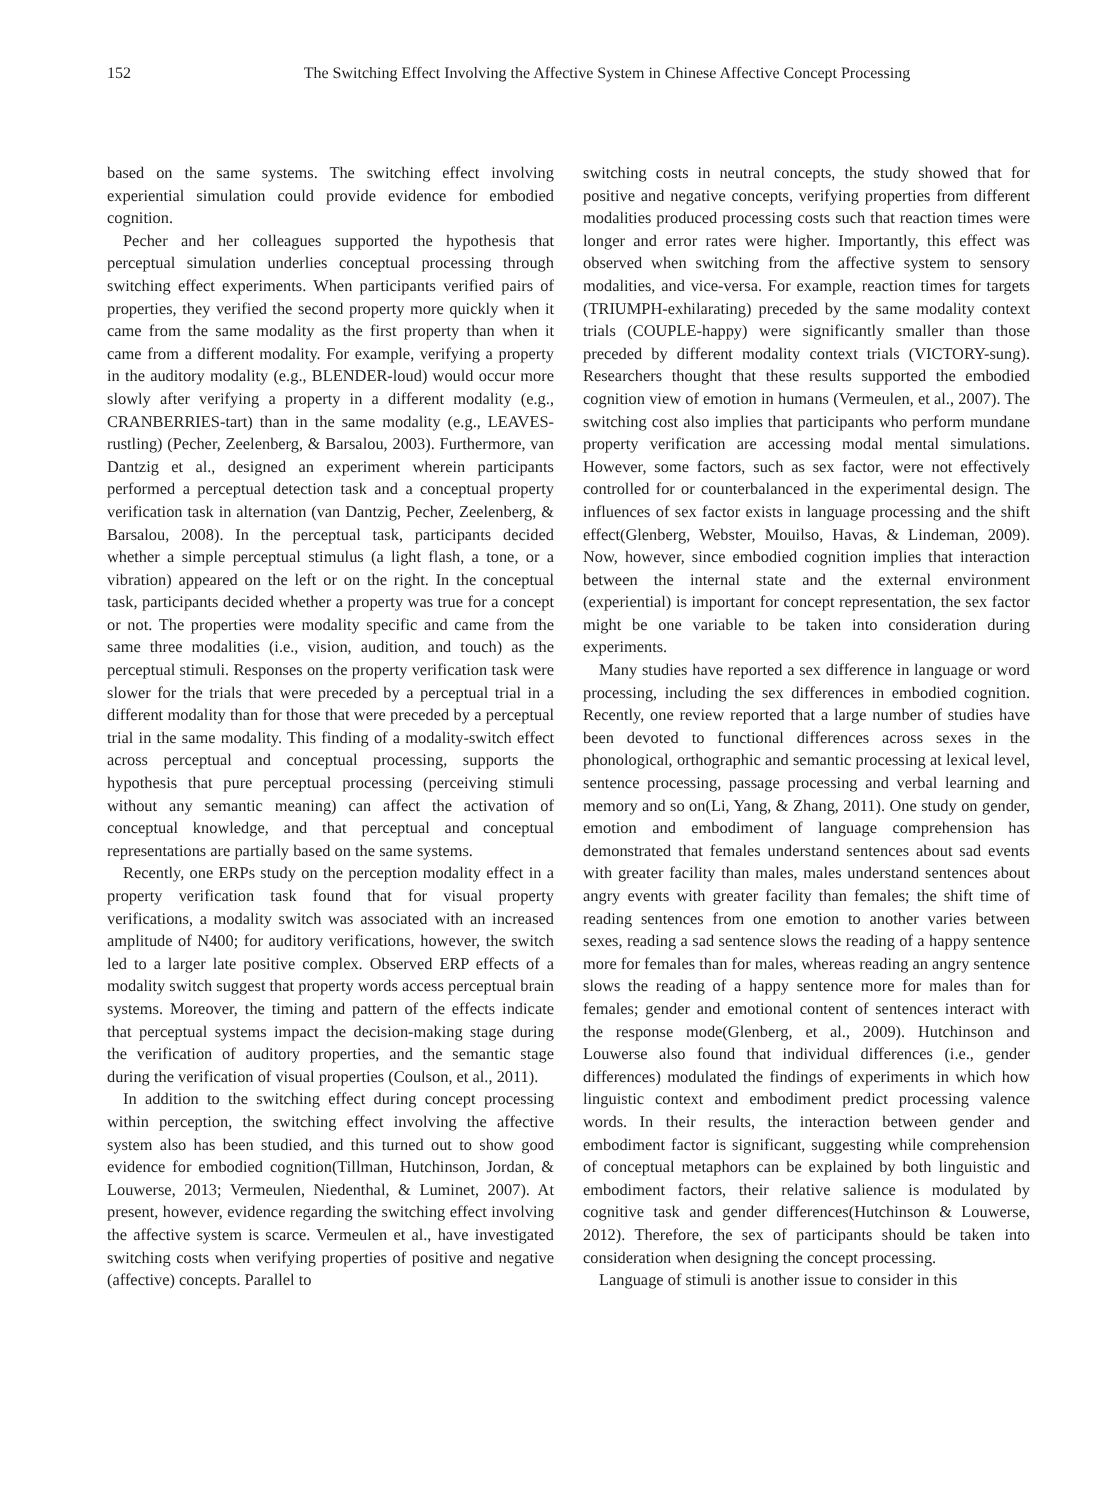152 The Switching Effect Involving the Affective System in Chinese Affective Concept Processing
based on the same systems. The switching effect involving experiential simulation could provide evidence for embodied cognition.
Pecher and her colleagues supported the hypothesis that perceptual simulation underlies conceptual processing through switching effect experiments. When participants verified pairs of properties, they verified the second property more quickly when it came from the same modality as the first property than when it came from a different modality. For example, verifying a property in the auditory modality (e.g., BLENDER-loud) would occur more slowly after verifying a property in a different modality (e.g., CRANBERRIES-tart) than in the same modality (e.g., LEAVES-rustling) (Pecher, Zeelenberg, & Barsalou, 2003). Furthermore, van Dantzig et al., designed an experiment wherein participants performed a perceptual detection task and a conceptual property verification task in alternation (van Dantzig, Pecher, Zeelenberg, & Barsalou, 2008). In the perceptual task, participants decided whether a simple perceptual stimulus (a light flash, a tone, or a vibration) appeared on the left or on the right. In the conceptual task, participants decided whether a property was true for a concept or not. The properties were modality specific and came from the same three modalities (i.e., vision, audition, and touch) as the perceptual stimuli. Responses on the property verification task were slower for the trials that were preceded by a perceptual trial in a different modality than for those that were preceded by a perceptual trial in the same modality. This finding of a modality-switch effect across perceptual and conceptual processing, supports the hypothesis that pure perceptual processing (perceiving stimuli without any semantic meaning) can affect the activation of conceptual knowledge, and that perceptual and conceptual representations are partially based on the same systems.
Recently, one ERPs study on the perception modality effect in a property verification task found that for visual property verifications, a modality switch was associated with an increased amplitude of N400; for auditory verifications, however, the switch led to a larger late positive complex. Observed ERP effects of a modality switch suggest that property words access perceptual brain systems. Moreover, the timing and pattern of the effects indicate that perceptual systems impact the decision-making stage during the verification of auditory properties, and the semantic stage during the verification of visual properties (Coulson, et al., 2011).
In addition to the switching effect during concept processing within perception, the switching effect involving the affective system also has been studied, and this turned out to show good evidence for embodied cognition(Tillman, Hutchinson, Jordan, & Louwerse, 2013; Vermeulen, Niedenthal, & Luminet, 2007). At present, however, evidence regarding the switching effect involving the affective system is scarce. Vermeulen et al., have investigated switching costs when verifying properties of positive and negative (affective) concepts. Parallel to
switching costs in neutral concepts, the study showed that for positive and negative concepts, verifying properties from different modalities produced processing costs such that reaction times were longer and error rates were higher. Importantly, this effect was observed when switching from the affective system to sensory modalities, and vice-versa. For example, reaction times for targets (TRIUMPH-exhilarating) preceded by the same modality context trials (COUPLE-happy) were significantly smaller than those preceded by different modality context trials (VICTORY-sung). Researchers thought that these results supported the embodied cognition view of emotion in humans (Vermeulen, et al., 2007). The switching cost also implies that participants who perform mundane property verification are accessing modal mental simulations. However, some factors, such as sex factor, were not effectively controlled for or counterbalanced in the experimental design. The influences of sex factor exists in language processing and the shift effect(Glenberg, Webster, Mouilso, Havas, & Lindeman, 2009). Now, however, since embodied cognition implies that interaction between the internal state and the external environment (experiential) is important for concept representation, the sex factor might be one variable to be taken into consideration during experiments.
Many studies have reported a sex difference in language or word processing, including the sex differences in embodied cognition. Recently, one review reported that a large number of studies have been devoted to functional differences across sexes in the phonological, orthographic and semantic processing at lexical level, sentence processing, passage processing and verbal learning and memory and so on(Li, Yang, & Zhang, 2011). One study on gender, emotion and embodiment of language comprehension has demonstrated that females understand sentences about sad events with greater facility than males, males understand sentences about angry events with greater facility than females; the shift time of reading sentences from one emotion to another varies between sexes, reading a sad sentence slows the reading of a happy sentence more for females than for males, whereas reading an angry sentence slows the reading of a happy sentence more for males than for females; gender and emotional content of sentences interact with the response mode(Glenberg, et al., 2009). Hutchinson and Louwerse also found that individual differences (i.e., gender differences) modulated the findings of experiments in which how linguistic context and embodiment predict processing valence words. In their results, the interaction between gender and embodiment factor is significant, suggesting while comprehension of conceptual metaphors can be explained by both linguistic and embodiment factors, their relative salience is modulated by cognitive task and gender differences(Hutchinson & Louwerse, 2012). Therefore, the sex of participants should be taken into consideration when designing the concept processing.
Language of stimuli is another issue to consider in this